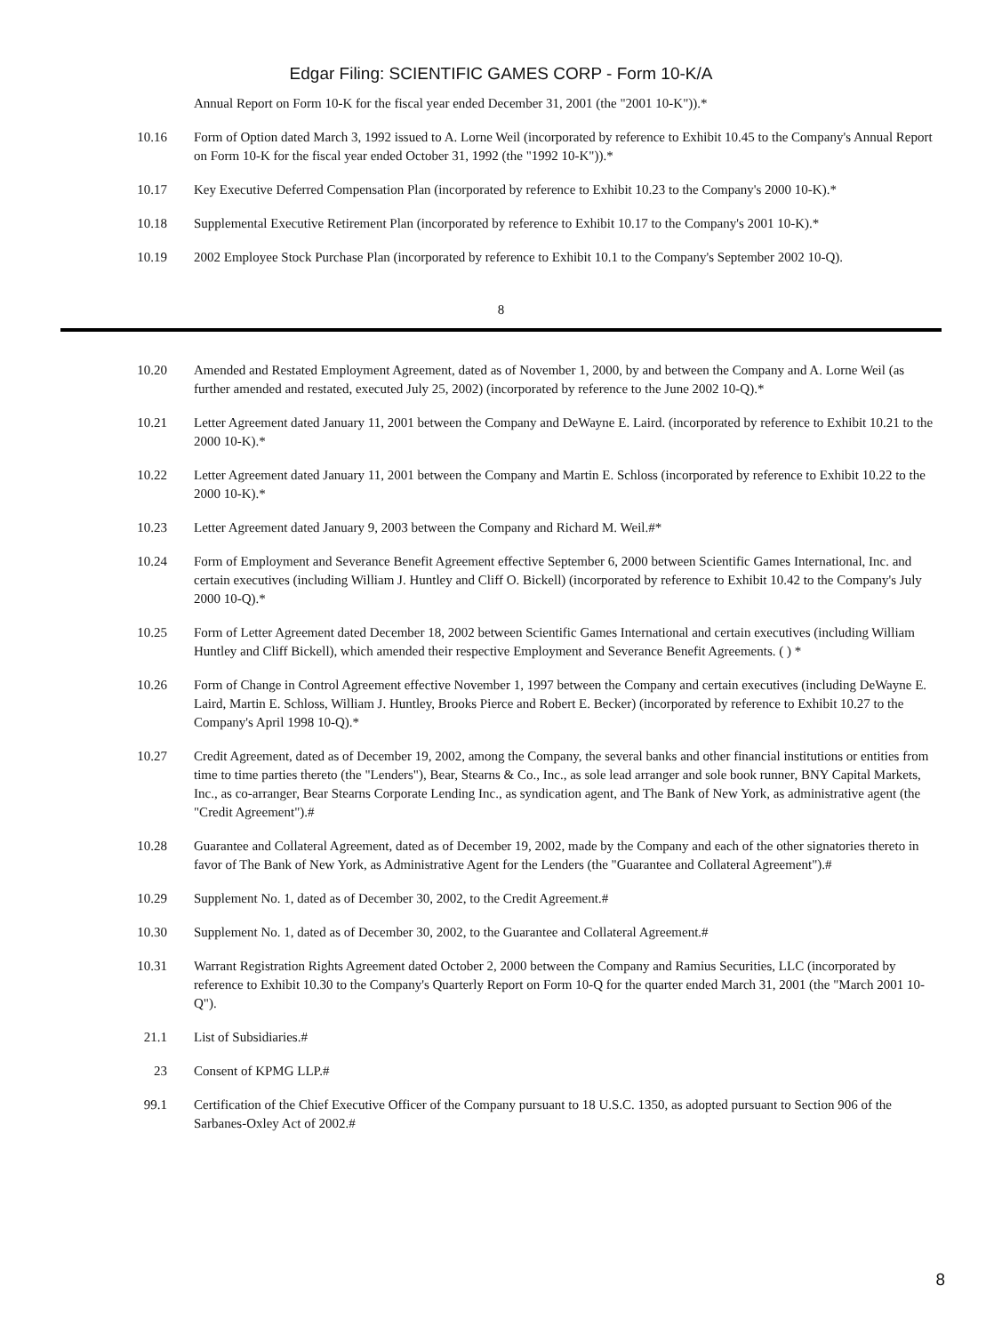Edgar Filing: SCIENTIFIC GAMES CORP - Form 10-K/A
Annual Report on Form 10-K for the fiscal year ended December 31, 2001 (the "2001 10-K")).*
10.16 Form of Option dated March 3, 1992 issued to A. Lorne Weil (incorporated by reference to Exhibit 10.45 to the Company's Annual Report on Form 10-K for the fiscal year ended October 31, 1992 (the "1992 10-K")).*
10.17 Key Executive Deferred Compensation Plan (incorporated by reference to Exhibit 10.23 to the Company's 2000 10-K).*
10.18 Supplemental Executive Retirement Plan (incorporated by reference to Exhibit 10.17 to the Company's 2001 10-K).*
10.19 2002 Employee Stock Purchase Plan (incorporated by reference to Exhibit 10.1 to the Company's September 2002 10-Q).
8
10.20 Amended and Restated Employment Agreement, dated as of November 1, 2000, by and between the Company and A. Lorne Weil (as further amended and restated, executed July 25, 2002) (incorporated by reference to the June 2002 10-Q).*
10.21 Letter Agreement dated January 11, 2001 between the Company and DeWayne E. Laird. (incorporated by reference to Exhibit 10.21 to the 2000 10-K).*
10.22 Letter Agreement dated January 11, 2001 between the Company and Martin E. Schloss (incorporated by reference to Exhibit 10.22 to the 2000 10-K).*
10.23 Letter Agreement dated January 9, 2003 between the Company and Richard M. Weil.#*
10.24 Form of Employment and Severance Benefit Agreement effective September 6, 2000 between Scientific Games International, Inc. and certain executives (including William J. Huntley and Cliff O. Bickell) (incorporated by reference to Exhibit 10.42 to the Company's July 2000 10-Q).*
10.25 Form of Letter Agreement dated December 18, 2002 between Scientific Games International and certain executives (including William Huntley and Cliff Bickell), which amended their respective Employment and Severance Benefit Agreements. ( ) *
10.26 Form of Change in Control Agreement effective November 1, 1997 between the Company and certain executives (including DeWayne E. Laird, Martin E. Schloss, William J. Huntley, Brooks Pierce and Robert E. Becker) (incorporated by reference to Exhibit 10.27 to the Company's April 1998 10-Q).*
10.27 Credit Agreement, dated as of December 19, 2002, among the Company, the several banks and other financial institutions or entities from time to time parties thereto (the "Lenders"), Bear, Stearns & Co., Inc., as sole lead arranger and sole book runner, BNY Capital Markets, Inc., as co-arranger, Bear Stearns Corporate Lending Inc., as syndication agent, and The Bank of New York, as administrative agent (the "Credit Agreement").#
10.28 Guarantee and Collateral Agreement, dated as of December 19, 2002, made by the Company and each of the other signatories thereto in favor of The Bank of New York, as Administrative Agent for the Lenders (the "Guarantee and Collateral Agreement").#
10.29 Supplement No. 1, dated as of December 30, 2002, to the Credit Agreement.#
10.30 Supplement No. 1, dated as of December 30, 2002, to the Guarantee and Collateral Agreement.#
10.31 Warrant Registration Rights Agreement dated October 2, 2000 between the Company and Ramius Securities, LLC (incorporated by reference to Exhibit 10.30 to the Company's Quarterly Report on Form 10-Q for the quarter ended March 31, 2001 (the "March 2001 10-Q").
21.1 List of Subsidiaries.#
23 Consent of KPMG LLP.#
99.1 Certification of the Chief Executive Officer of the Company pursuant to 18 U.S.C. 1350, as adopted pursuant to Section 906 of the Sarbanes-Oxley Act of 2002.#
8